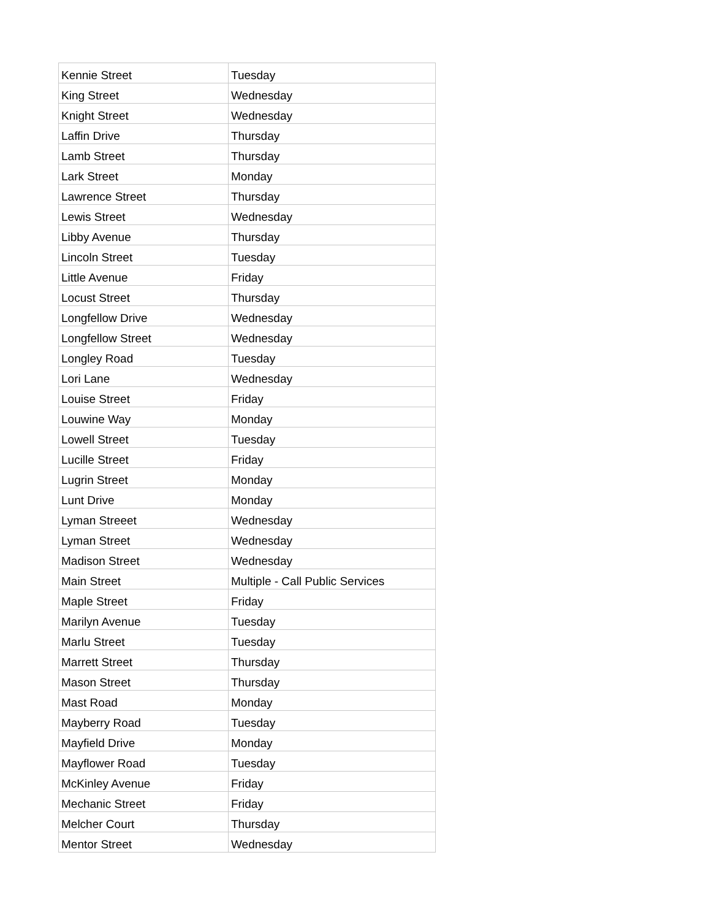| Kennie Street | Tuesday |
| King Street | Wednesday |
| Knight Street | Wednesday |
| Laffin Drive | Thursday |
| Lamb Street | Thursday |
| Lark Street | Monday |
| Lawrence Street | Thursday |
| Lewis Street | Wednesday |
| Libby Avenue | Thursday |
| Lincoln Street | Tuesday |
| Little Avenue | Friday |
| Locust Street | Thursday |
| Longfellow Drive | Wednesday |
| Longfellow Street | Wednesday |
| Longley Road | Tuesday |
| Lori Lane | Wednesday |
| Louise Street | Friday |
| Louwine Way | Monday |
| Lowell Street | Tuesday |
| Lucille Street | Friday |
| Lugrin Street | Monday |
| Lunt Drive | Monday |
| Lyman Streeet | Wednesday |
| Lyman Street | Wednesday |
| Madison Street | Wednesday |
| Main Street | Multiple - Call Public Services |
| Maple Street | Friday |
| Marilyn Avenue | Tuesday |
| Marlu Street | Tuesday |
| Marrett Street | Thursday |
| Mason Street | Thursday |
| Mast Road | Monday |
| Mayberry Road | Tuesday |
| Mayfield Drive | Monday |
| Mayflower Road | Tuesday |
| McKinley Avenue | Friday |
| Mechanic Street | Friday |
| Melcher Court | Thursday |
| Mentor Street | Wednesday |